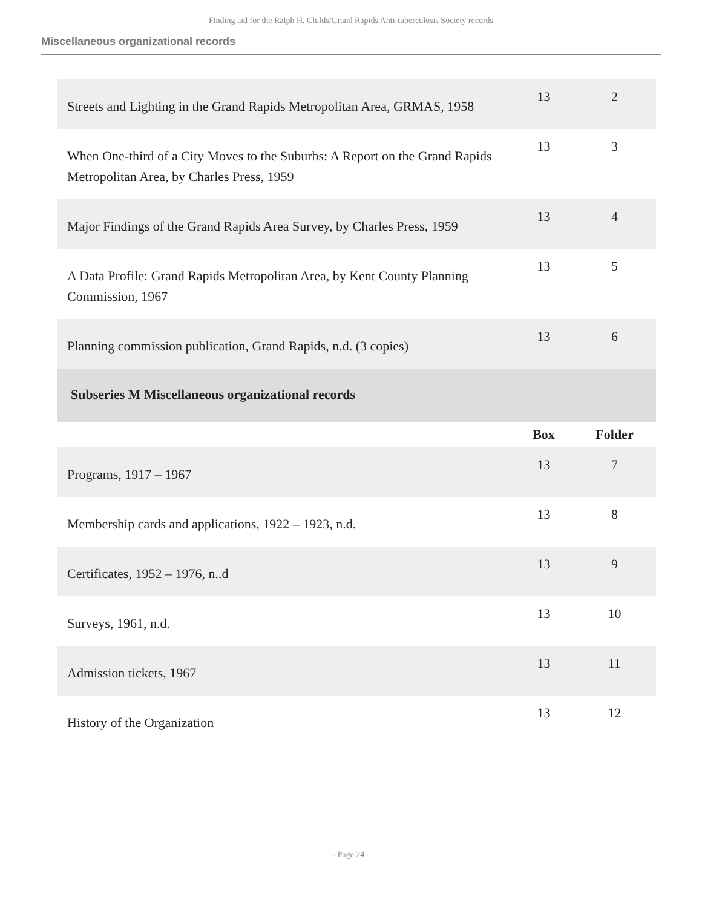Finding aid for the Ralph H. Childs/Grand Rapids Anti-tuberculosis Society records
Miscellaneous organizational records
| Streets and Lighting in the Grand Rapids Metropolitan Area, GRMAS, 1958 | 13 | 2 |
| When One-third of a City Moves to the Suburbs: A Report on the Grand Rapids Metropolitan Area, by Charles Press, 1959 | 13 | 3 |
| Major Findings of the Grand Rapids Area Survey, by Charles Press, 1959 | 13 | 4 |
| A Data Profile: Grand Rapids Metropolitan Area, by Kent County Planning Commission, 1967 | 13 | 5 |
| Planning commission publication, Grand Rapids, n.d. (3 copies) | 13 | 6 |
| Subseries M Miscellaneous organizational records | | |
| | Box | Folder |
| Programs, 1917 – 1967 | 13 | 7 |
| Membership cards and applications, 1922 – 1923, n.d. | 13 | 8 |
| Certificates, 1952 – 1976, n..d | 13 | 9 |
| Surveys, 1961, n.d. | 13 | 10 |
| Admission tickets, 1967 | 13 | 11 |
| History of the Organization | 13 | 12 |
- Page 24 -